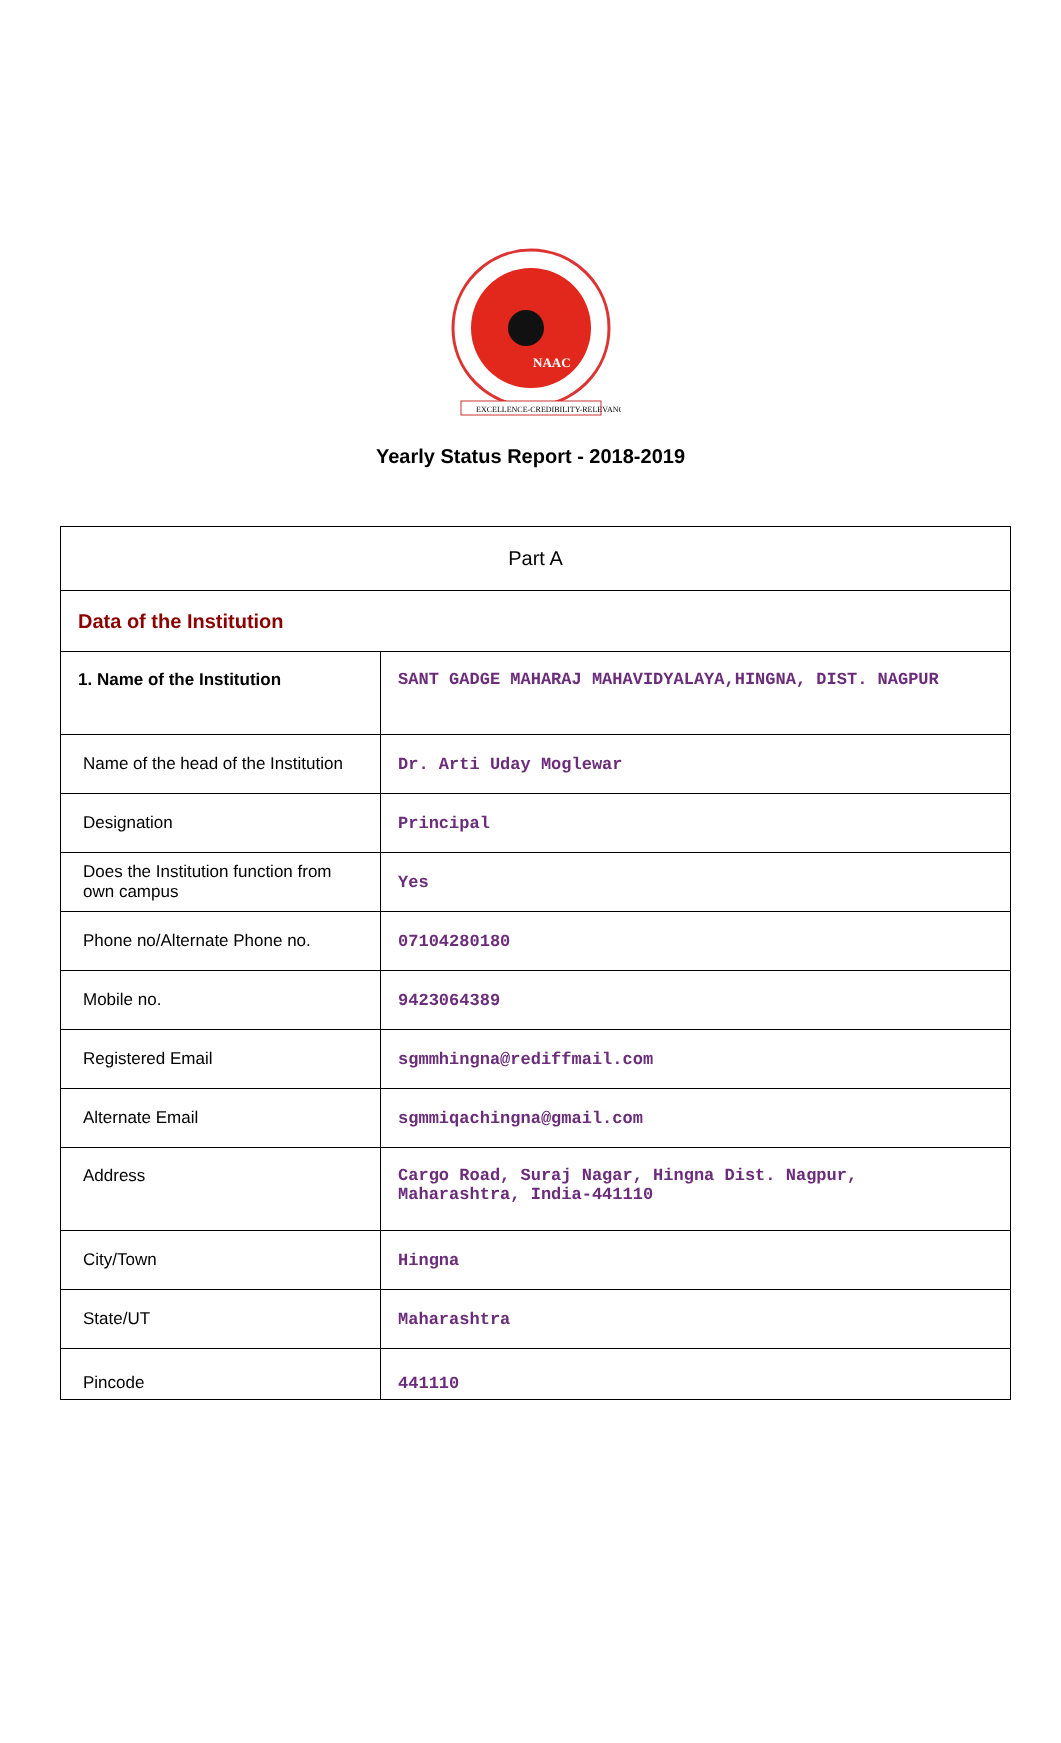NAAC
EXCELLENCE-CREDIBILITY-RELEVANCE
Yearly Status Report - 2018-2019
| Part A | |
| Data of the Institution | |
| 1. Name of the Institution | SANT GADGE MAHARAJ MAHAVIDYALAYA,HINGNA, DIST. NAGPUR |
| Name of the head of the Institution | Dr. Arti Uday Moglewar |
| Designation | Principal |
| Does the Institution function from own campus | Yes |
| Phone no/Alternate Phone no. | 07104280180 |
| Mobile no. | 9423064389 |
| Registered Email | sgmmhingna@rediffmail.com |
| Alternate Email | sgmmiqachingna@gmail.com |
| Address | Cargo Road, Suraj Nagar, Hingna Dist. Nagpur, Maharashtra, India-441110 |
| City/Town | Hingna |
| State/UT | Maharashtra |
| Pincode | 441110 |